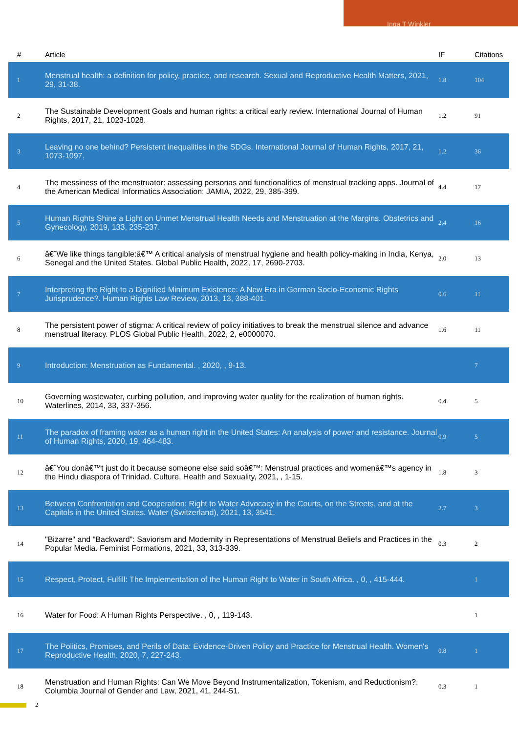Inga T Winkler
| # | Article | IF | Citations |
| --- | --- | --- | --- |
| 1 | Menstrual health: a definition for policy, practice, and research. Sexual and Reproductive Health Matters, 2021, 29, 31-38. | 1.8 | 104 |
| 2 | The Sustainable Development Goals and human rights: a critical early review. International Journal of Human Rights, 2017, 21, 1023-1028. | 1.2 | 91 |
| 3 | Leaving no one behind? Persistent inequalities in the SDGs. International Journal of Human Rights, 2017, 21, 1073-1097. | 1.2 | 36 |
| 4 | The messiness of the menstruator: assessing personas and functionalities of menstrual tracking apps. Journal of the American Medical Informatics Association: JAMIA, 2022, 29, 385-399. | 4.4 | 17 |
| 5 | Human Rights Shine a Light on Unmet Menstrual Health Needs and Menstruation at the Margins. Obstetrics and Gynecology, 2019, 133, 235-237. | 2.4 | 16 |
| 6 | â€˜We like things tangible:â€™ A critical analysis of menstrual hygiene and health policy-making in India, Kenya, Senegal and the United States. Global Public Health, 2022, 17, 2690-2703. | 2.0 | 13 |
| 7 | Interpreting the Right to a Dignified Minimum Existence: A New Era in German Socio-Economic Rights Jurisprudence?. Human Rights Law Review, 2013, 13, 388-401. | 0.6 | 11 |
| 8 | The persistent power of stigma: A critical review of policy initiatives to break the menstrual silence and advance menstrual literacy. PLOS Global Public Health, 2022, 2, e0000070. | 1.6 | 11 |
| 9 | Introduction: Menstruation as Fundamental. , 2020, , 9-13. | | 7 |
| 10 | Governing wastewater, curbing pollution, and improving water quality for the realization of human rights. Waterlines, 2014, 33, 337-356. | 0.4 | 5 |
| 11 | The paradox of framing water as a human right in the United States: An analysis of power and resistance. Journal of Human Rights, 2020, 19, 464-483. | 0.9 | 5 |
| 12 | â€˜You donâ€™t just do it because someone else said soâ€™: Menstrual practices and womenâ€™s agency in the Hindu diaspora of Trinidad. Culture, Health and Sexuality, 2021, , 1-15. | 1.8 | 3 |
| 13 | Between Confrontation and Cooperation: Right to Water Advocacy in the Courts, on the Streets, and at the Capitols in the United States. Water (Switzerland), 2021, 13, 3541. | 2.7 | 3 |
| 14 | "Bizarre" and "Backward": Saviorism and Modernity in Representations of Menstrual Beliefs and Practices in the Popular Media. Feminist Formations, 2021, 33, 313-339. | 0.3 | 2 |
| 15 | Respect, Protect, Fulfill: The Implementation of the Human Right to Water in South Africa. , 0, , 415-444. | | 1 |
| 16 | Water for Food: A Human Rights Perspective. , 0, , 119-143. | | 1 |
| 17 | The Politics, Promises, and Perils of Data: Evidence-Driven Policy and Practice for Menstrual Health. Women's Reproductive Health, 2020, 7, 227-243. | 0.8 | 1 |
| 18 | Menstruation and Human Rights: Can We Move Beyond Instrumentalization, Tokenism, and Reductionism?. Columbia Journal of Gender and Law, 2021, 41, 244-51. | 0.3 | 1 |
2